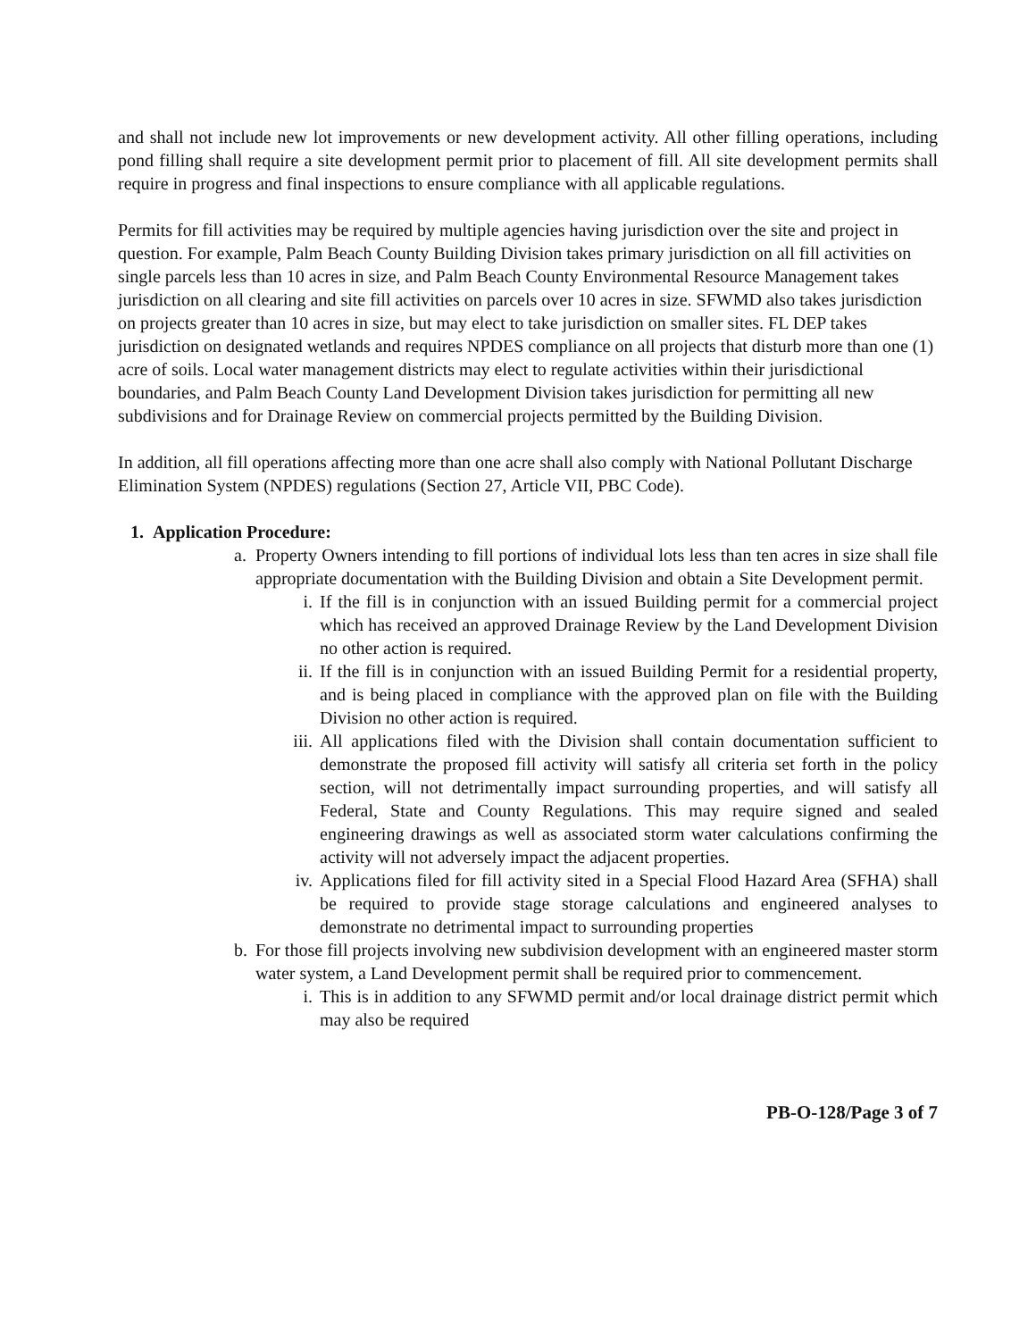and shall not include new lot improvements or new development activity. All other filling operations, including pond filling shall require a site development permit prior to placement of fill. All site development permits shall require in progress and final inspections to ensure compliance with all applicable regulations.
Permits for fill activities may be required by multiple agencies having jurisdiction over the site and project in question. For example, Palm Beach County Building Division takes primary jurisdiction on all fill activities on single parcels less than 10 acres in size, and Palm Beach County Environmental Resource Management takes jurisdiction on all clearing and site fill activities on parcels over 10 acres in size. SFWMD also takes jurisdiction on projects greater than 10 acres in size, but may elect to take jurisdiction on smaller sites. FL DEP takes jurisdiction on designated wetlands and requires NPDES compliance on all projects that disturb more than one (1) acre of soils. Local water management districts may elect to regulate activities within their jurisdictional boundaries, and Palm Beach County Land Development Division takes jurisdiction for permitting all new subdivisions and for Drainage Review on commercial projects permitted by the Building Division.
In addition, all fill operations affecting more than one acre shall also comply with National Pollutant Discharge Elimination System (NPDES) regulations (Section 27, Article VII, PBC Code).
1. Application Procedure:
a. Property Owners intending to fill portions of individual lots less than ten acres in size shall file appropriate documentation with the Building Division and obtain a Site Development permit.
i. If the fill is in conjunction with an issued Building permit for a commercial project which has received an approved Drainage Review by the Land Development Division no other action is required.
ii. If the fill is in conjunction with an issued Building Permit for a residential property, and is being placed in compliance with the approved plan on file with the Building Division no other action is required.
iii. All applications filed with the Division shall contain documentation sufficient to demonstrate the proposed fill activity will satisfy all criteria set forth in the policy section, will not detrimentally impact surrounding properties, and will satisfy all Federal, State and County Regulations. This may require signed and sealed engineering drawings as well as associated storm water calculations confirming the activity will not adversely impact the adjacent properties.
iv. Applications filed for fill activity sited in a Special Flood Hazard Area (SFHA) shall be required to provide stage storage calculations and engineered analyses to demonstrate no detrimental impact to surrounding properties
b. For those fill projects involving new subdivision development with an engineered master storm water system, a Land Development permit shall be required prior to commencement.
i. This is in addition to any SFWMD permit and/or local drainage district permit which may also be required
PB-O-128/Page 3 of 7